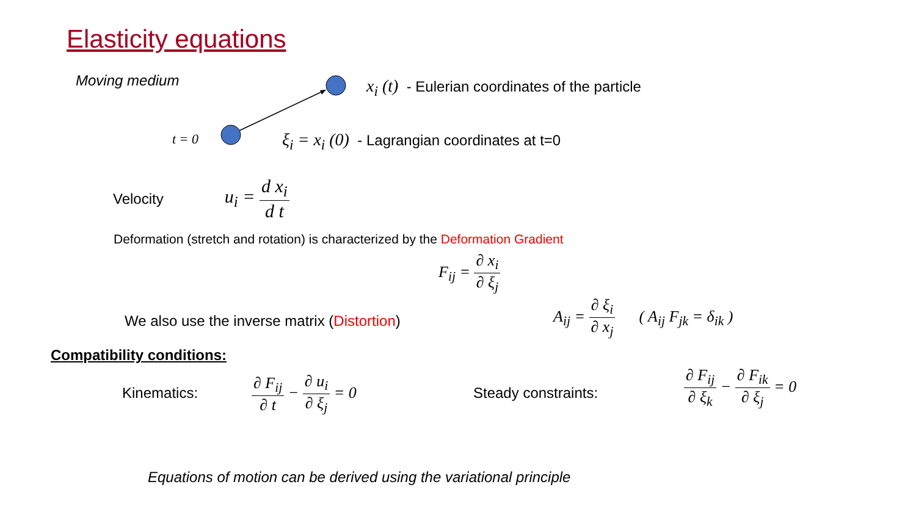Elasticity equations
Moving medium
x<sub>i</sub> (t) - Eulerian coordinates of the particle
t = 0
ξ<sub>i</sub> = x<sub>i</sub> (0) - Lagrangian coordinates at t=0
Velocity u<sub>i</sub> = d x<sub>i</sub> d t
Deformation (stretch and rotation) is characterized by the Deformation Gradient
F<sub>ij</sub> = ∂ x<sub>i</sub> ∂ ξ<sub>j</sub>
We also use the inverse matrix (Distortion)
A<sub>ij</sub> = ∂ ξ<sub>i</sub> ∂ x<sub>j</sub> ( A<sub>ij</sub> F<sub>jk</sub> = δ<sub>ik</sub> )
Compatibility conditions:
Kinematics:
∂ F<sub>ij</sub> ∂ t − ∂ u<sub>i</sub> ∂ ξ<sub>j</sub> = 0
Steady constraints:
∂ F<sub>ij</sub> ∂ ξ<sub>k</sub> − ∂ F<sub>ik</sub> ∂ ξ<sub>j</sub> = 0
Equations of motion can be derived using the variational principle